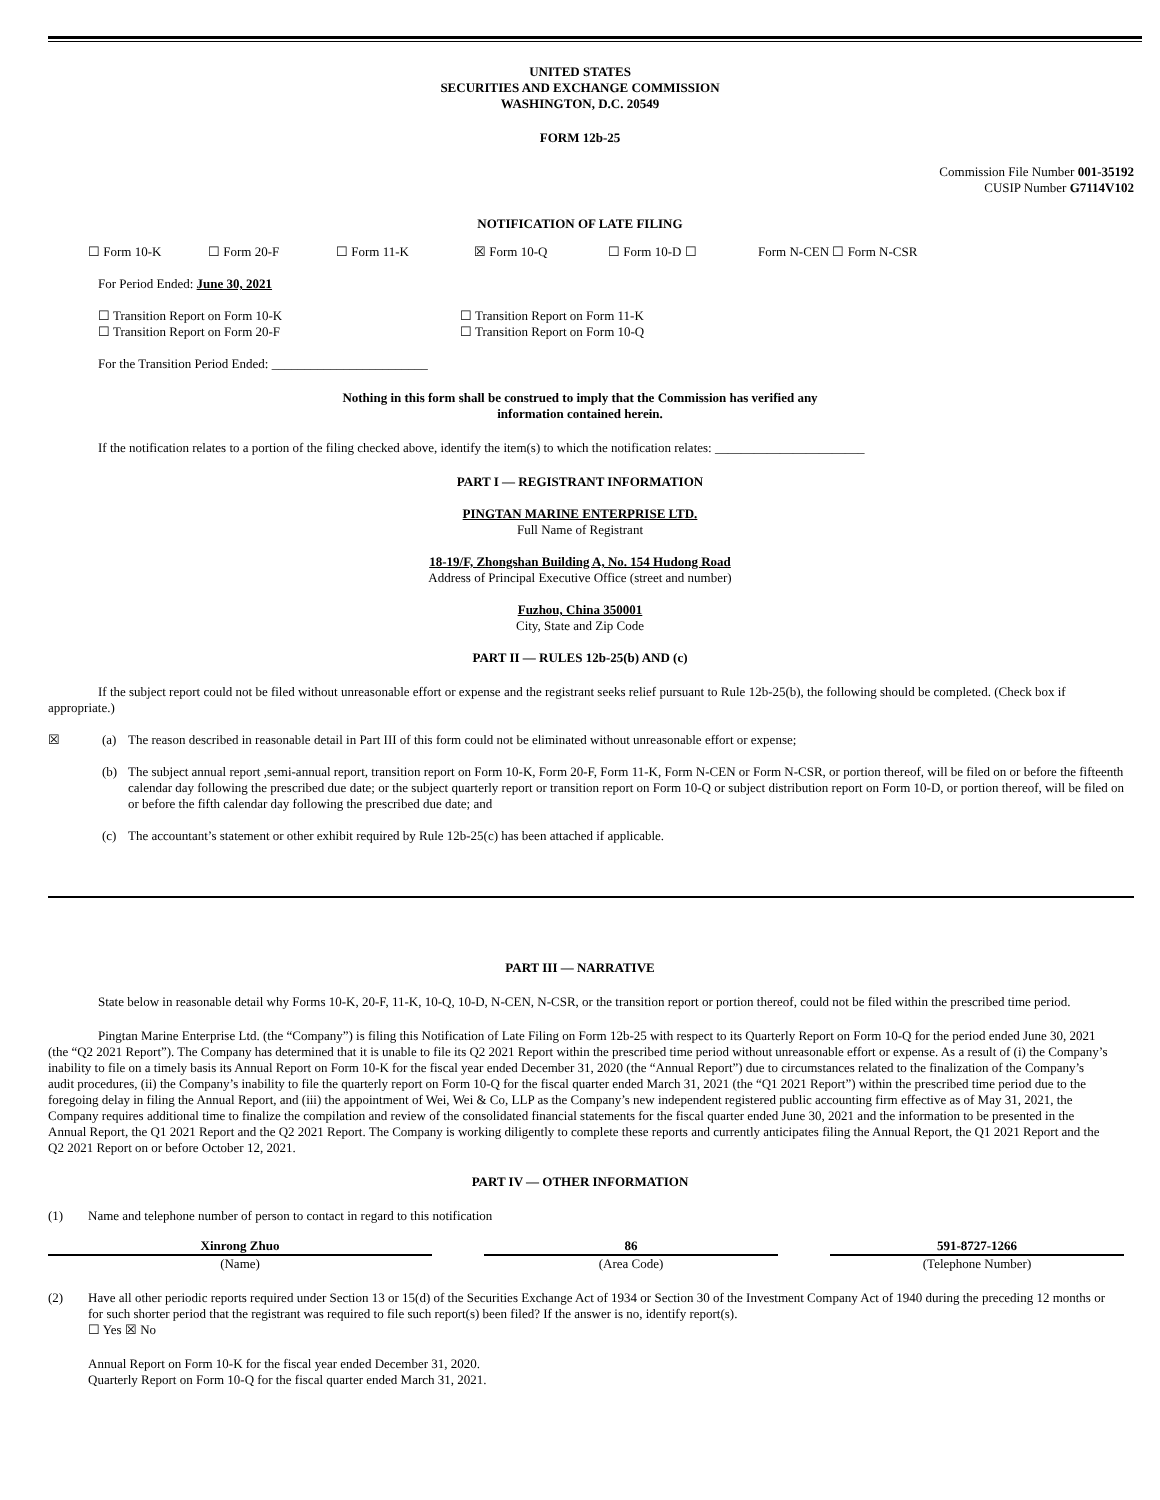UNITED STATES
SECURITIES AND EXCHANGE COMMISSION
WASHINGTON, D.C. 20549
FORM 12b-25
Commission File Number 001-35192
CUSIP Number G7114V102
NOTIFICATION OF LATE FILING
☐ Form 10-K ☐ Form 20-F ☐ Form 11-K ☒ Form 10-Q ☐ Form 10-D ☐ Form N-CEN ☐ Form N-CSR
For Period Ended: June 30, 2021
☐ Transition Report on Form 10-K
☐ Transition Report on Form 20-F ☐ Transition Report on Form 11-K
☐ Transition Report on Form 10-Q
For the Transition Period Ended: ________________________
Nothing in this form shall be construed to imply that the Commission has verified any
information contained herein.
If the notification relates to a portion of the filing checked above, identify the item(s) to which the notification relates: _______________________
PART I — REGISTRANT INFORMATION
PINGTAN MARINE ENTERPRISE LTD.
Full Name of Registrant
18-19/F, Zhongshan Building A, No. 154 Hudong Road
Address of Principal Executive Office (street and number)
Fuzhou, China 350001
City, State and Zip Code
PART II — RULES 12b-25(b) AND (c)
If the subject report could not be filed without unreasonable effort or expense and the registrant seeks relief pursuant to Rule 12b-25(b), the following should be completed. (Check box if appropriate.)
☒ (a) The reason described in reasonable detail in Part III of this form could not be eliminated without unreasonable effort or expense;
(b) The subject annual report ,semi-annual report, transition report on Form 10-K, Form 20-F, Form 11-K, Form N-CEN or Form N-CSR, or portion thereof, will be filed on or before the fifteenth calendar day following the prescribed due date; or the subject quarterly report or transition report on Form 10-Q or subject distribution report on Form 10-D, or portion thereof, will be filed on or before the fifth calendar day following the prescribed due date; and
(c) The accountant’s statement or other exhibit required by Rule 12b-25(c) has been attached if applicable.
PART III — NARRATIVE
State below in reasonable detail why Forms 10-K, 20-F, 11-K, 10-Q, 10-D, N-CEN, N-CSR, or the transition report or portion thereof, could not be filed within the prescribed time period.
Pingtan Marine Enterprise Ltd. (the “Company”) is filing this Notification of Late Filing on Form 12b-25 with respect to its Quarterly Report on Form 10-Q for the period ended June 30, 2021 (the “Q2 2021 Report”). The Company has determined that it is unable to file its Q2 2021 Report within the prescribed time period without unreasonable effort or expense. As a result of (i) the Company’s inability to file on a timely basis its Annual Report on Form 10-K for the fiscal year ended December 31, 2020 (the “Annual Report”) due to circumstances related to the finalization of the Company’s audit procedures, (ii) the Company’s inability to file the quarterly report on Form 10-Q for the fiscal quarter ended March 31, 2021 (the “Q1 2021 Report”) within the prescribed time period due to the foregoing delay in filing the Annual Report, and (iii) the appointment of Wei, Wei & Co, LLP as the Company’s new independent registered public accounting firm effective as of May 31, 2021, the Company requires additional time to finalize the compilation and review of the consolidated financial statements for the fiscal quarter ended June 30, 2021 and the information to be presented in the Annual Report, the Q1 2021 Report and the Q2 2021 Report. The Company is working diligently to complete these reports and currently anticipates filing the Annual Report, the Q1 2021 Report and the Q2 2021 Report on or before October 12, 2021.
PART IV — OTHER INFORMATION
(1) Name and telephone number of person to contact in regard to this notification
Xinrong Zhuo
(Name)
86
(Area Code)
591-8727-1266
(Telephone Number)
(2) Have all other periodic reports required under Section 13 or 15(d) of the Securities Exchange Act of 1934 or Section 30 of the Investment Company Act of 1940 during the preceding 12 months or for such shorter period that the registrant was required to file such report(s) been filed? If the answer is no, identify report(s).
☐ Yes ☒ No
Annual Report on Form 10-K for the fiscal year ended December 31, 2020.
Quarterly Report on Form 10-Q for the fiscal quarter ended March 31, 2021.